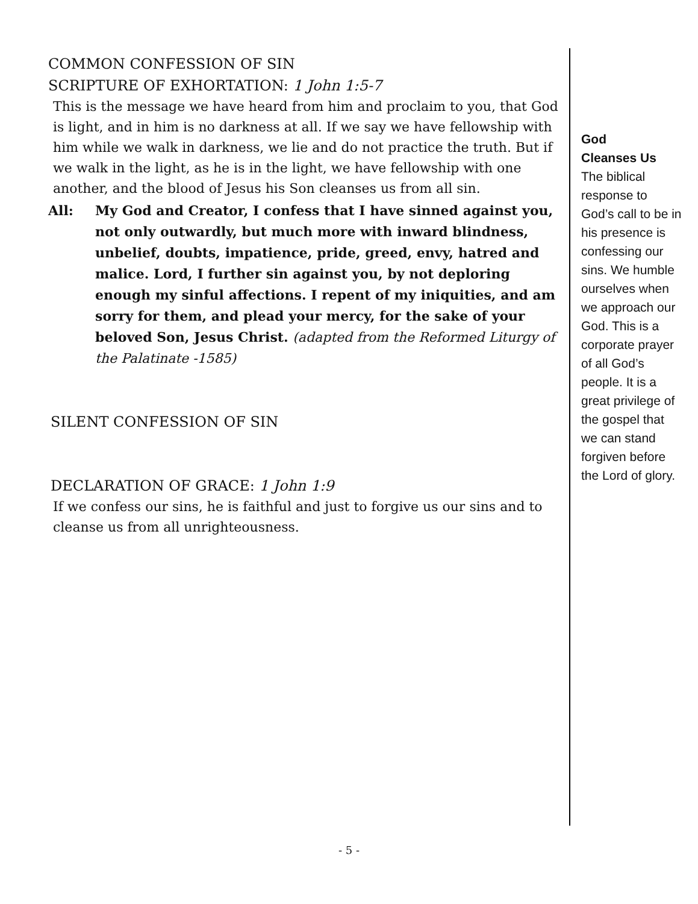COMMON CONFESSION OF SIN
SCRIPTURE OF EXHORTATION: 1 John 1:5-7
This is the message we have heard from him and proclaim to you, that God is light, and in him is no darkness at all. If we say we have fellowship with him while we walk in darkness, we lie and do not practice the truth. But if we walk in the light, as he is in the light, we have fellowship with one another, and the blood of Jesus his Son cleanses us from all sin.
All: My God and Creator, I confess that I have sinned against you, not only outwardly, but much more with inward blindness, unbelief, doubts, impatience, pride, greed, envy, hatred and malice. Lord, I further sin against you, by not deploring enough my sinful affections. I repent of my iniquities, and am sorry for them, and plead your mercy, for the sake of your beloved Son, Jesus Christ. (adapted from the Reformed Liturgy of the Palatinate -1585)
SILENT CONFESSION OF SIN
DECLARATION OF GRACE: 1 John 1:9
If we confess our sins, he is faithful and just to forgive us our sins and to cleanse us from all unrighteousness.
God
Cleanses Us
The biblical response to God’s call to be in his presence is confessing our sins. We humble ourselves when we approach our God. This is a corporate prayer of all God’s people. It is a great privilege of the gospel that we can stand forgiven before the Lord of glory.
- 5 -